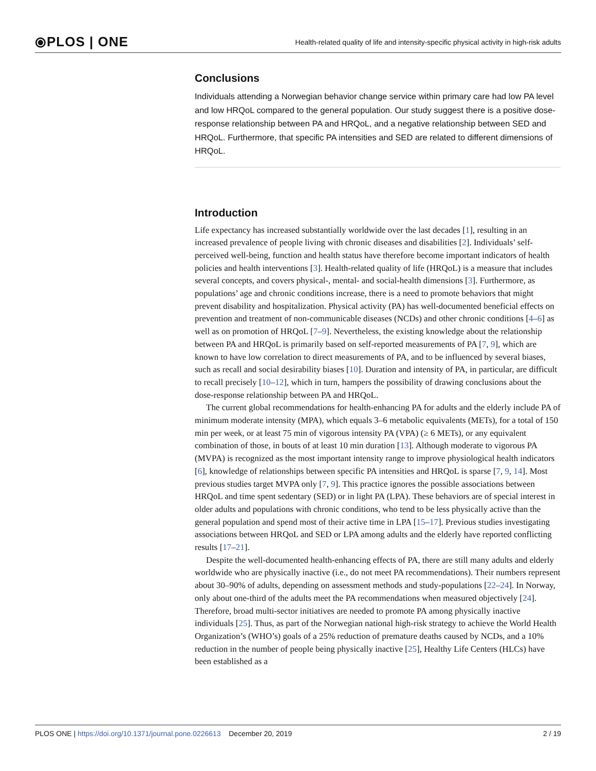⦿PLOS | ONE
Health-related quality of life and intensity-specific physical activity in high-risk adults
Conclusions
Individuals attending a Norwegian behavior change service within primary care had low PA level and low HRQoL compared to the general population. Our study suggest there is a positive dose-response relationship between PA and HRQoL, and a negative relationship between SED and HRQoL. Furthermore, that specific PA intensities and SED are related to different dimensions of HRQoL.
Introduction
Life expectancy has increased substantially worldwide over the last decades [1], resulting in an increased prevalence of people living with chronic diseases and disabilities [2]. Individuals’ self-perceived well-being, function and health status have therefore become important indicators of health policies and health interventions [3]. Health-related quality of life (HRQoL) is a measure that includes several concepts, and covers physical-, mental- and social-health dimensions [3]. Furthermore, as populations’ age and chronic conditions increase, there is a need to promote behaviors that might prevent disability and hospitalization. Physical activity (PA) has well-documented beneficial effects on prevention and treatment of non-communicable diseases (NCDs) and other chronic conditions [4–6] as well as on promotion of HRQoL [7–9]. Nevertheless, the existing knowledge about the relationship between PA and HRQoL is primarily based on self-reported measurements of PA [7, 9], which are known to have low correlation to direct measurements of PA, and to be influenced by several biases, such as recall and social desirability biases [10]. Duration and intensity of PA, in particular, are difficult to recall precisely [10–12], which in turn, hampers the possibility of drawing conclusions about the dose-response relationship between PA and HRQoL.
The current global recommendations for health-enhancing PA for adults and the elderly include PA of minimum moderate intensity (MPA), which equals 3–6 metabolic equivalents (METs), for a total of 150 min per week, or at least 75 min of vigorous intensity PA (VPA) (≥ 6 METs), or any equivalent combination of those, in bouts of at least 10 min duration [13]. Although moderate to vigorous PA (MVPA) is recognized as the most important intensity range to improve physiological health indicators [6], knowledge of relationships between specific PA intensities and HRQoL is sparse [7, 9, 14]. Most previous studies target MVPA only [7, 9]. This practice ignores the possible associations between HRQoL and time spent sedentary (SED) or in light PA (LPA). These behaviors are of special interest in older adults and populations with chronic conditions, who tend to be less physically active than the general population and spend most of their active time in LPA [15–17]. Previous studies investigating associations between HRQoL and SED or LPA among adults and the elderly have reported conflicting results [17–21].
Despite the well-documented health-enhancing effects of PA, there are still many adults and elderly worldwide who are physically inactive (i.e., do not meet PA recommendations). Their numbers represent about 30–90% of adults, depending on assessment methods and study-populations [22–24]. In Norway, only about one-third of the adults meet the PA recommendations when measured objectively [24]. Therefore, broad multi-sector initiatives are needed to promote PA among physically inactive individuals [25]. Thus, as part of the Norwegian national high-risk strategy to achieve the World Health Organization’s (WHO’s) goals of a 25% reduction of premature deaths caused by NCDs, and a 10% reduction in the number of people being physically inactive [25], Healthy Life Centers (HLCs) have been established as a
PLOS ONE | https://doi.org/10.1371/journal.pone.0226613 December 20, 2019
2 / 19